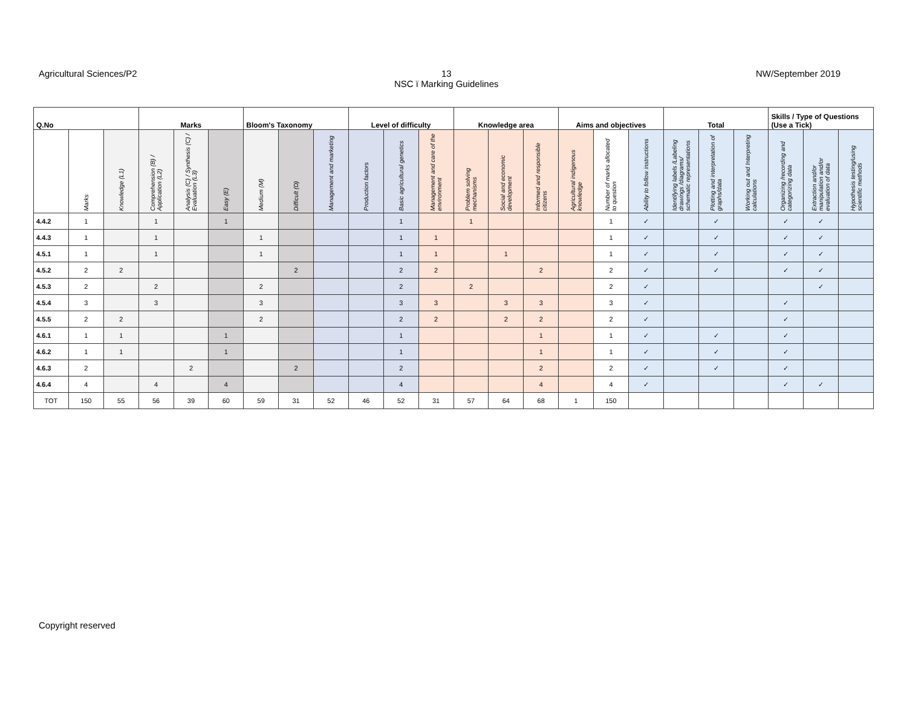Agricultural Sciences/P2 13
NSC ï Marking Guidelines NW/September 2019
| Q.No | | | Marks | | | Bloom's Taxonomy | | | Level of difficulty | | | Knowledge area | | | Aims and objectives | | | Total | | | Skills / Type of Questions (Use a Tick) | | |
| --- | --- | --- | --- | --- | --- | --- | --- | --- | --- | --- | --- | --- | --- | --- | --- | --- | --- | --- | --- | --- | --- | --- | --- |
| | Marks | Knowledge (L1) | Comprehension (B) / Application (L2) | Analysis (C) / Synthesis (C) / Evaluation (L3) | Easy (E) | Medium (M) | Difficult (D) | Management and marketing | Production factors | Basic agricultural genetics | Management and care of the environment | Problem solving mechanisms | Social and economic development | Informed and responsible citizens | Agricultural indigenous knowledge | Number of marks allocated to question | Ability to follow instructions | Identifying labels /Labeling drawings /diagrams/ schematic representations | Plotting and interpretation of graphs/data | Working out and Interpreting calculations | Organizing /recording and categorizing data | Extraction and/or manipulation and/or evaluation of data | Hypothesis testing/using scientific methods |
| 4.4.2 | 1 | | 1 | | 1 | | | | | 1 | | 1 | | | | 1 | ✓ | | ✓ | | ✓ | ✓ | |
| 4.4.3 | 1 | | 1 | | | 1 | | | | 1 | 1 | | | | | 1 | ✓ | | ✓ | | ✓ | ✓ | |
| 4.5.1 | 1 | | 1 | | | 1 | | | | 1 | 1 | | 1 | | | 1 | ✓ | | ✓ | | ✓ | ✓ | |
| 4.5.2 | 2 | 2 | | | | | 2 | | | 2 | 2 | | | 2 | | 2 | ✓ | | ✓ | | ✓ | ✓ | |
| 4.5.3 | 2 | | 2 | | | 2 | | | | 2 | | 2 | | | | 2 | ✓ | | | | | ✓ | |
| 4.5.4 | 3 | | 3 | | | 3 | | | | 3 | 3 | | 3 | 3 | | 3 | ✓ | | | | ✓ | | |
| 4.5.5 | 2 | 2 | | | | 2 | | | | 2 | 2 | | 2 | 2 | | 2 | ✓ | | | | ✓ | | |
| 4.6.1 | 1 | 1 | | | 1 | | | | | 1 | | | | 1 | | 1 | ✓ | | ✓ | | ✓ | | |
| 4.6.2 | 1 | 1 | | | 1 | | | | | 1 | | | | 1 | | 1 | ✓ | | ✓ | | ✓ | | |
| 4.6.3 | 2 | | | 2 | | | 2 | | | 2 | | | | 2 | | 2 | ✓ | | ✓ | | ✓ | | |
| 4.6.4 | 4 | | 4 | | 4 | | | | | 4 | | | | 4 | | 4 | ✓ | | | | ✓ | ✓ | |
| TOT | 150 | 55 | 56 | 39 | 60 | 59 | 31 | 52 | 46 | 52 | 31 | 57 | 64 | 68 | 1 | 150 | | | | | | | |
Copyright reserved